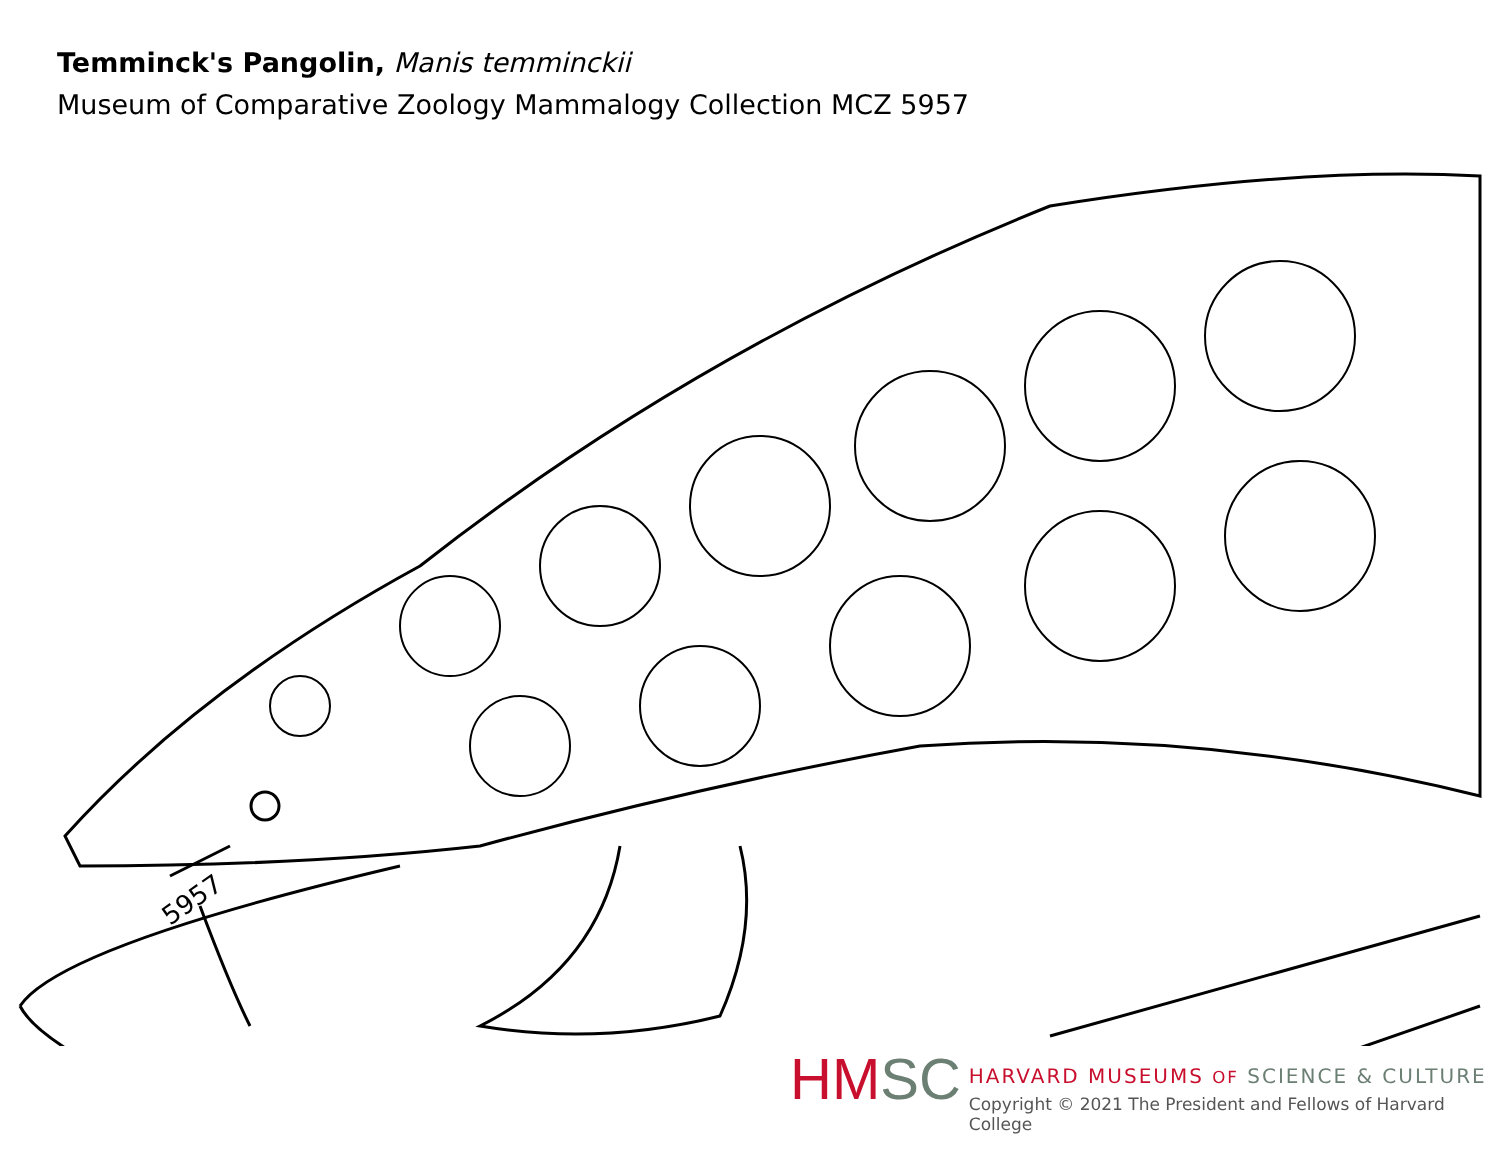Temminck's Pangolin, Manis temminckii
Museum of Comparative Zoology Mammalogy Collection MCZ 5957
5957
HM SC
HARVARD MUSEUMS OF SCIENCE & CULTURE
Copyright © 2021 The President and Fellows of Harvard College